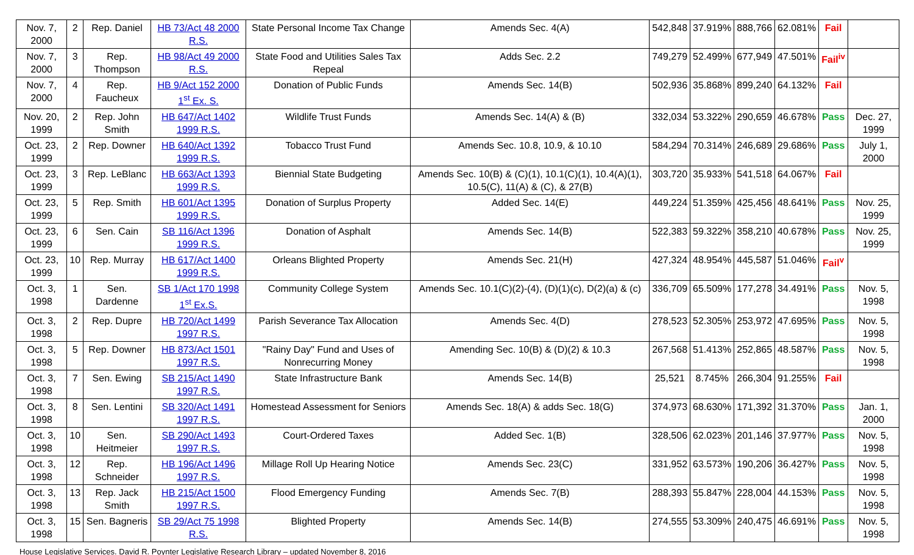| Nov. 7, 2000 | 2 | Rep. Daniel | HB 73/Act 48 2000 R.S. | State Personal Income Tax Change | Amends Sec. 4(A) | 542,848 | 37.919% | 888,766 | 62.081% | Fail | |
| Nov. 7, 2000 | 3 | Rep. Thompson | HB 98/Act 49 2000 R.S. | State Food and Utilities Sales Tax Repeal | Adds Sec. 2.2 | 749,279 | 52.499% | 677,949 | 47.501% | Fail<sup>iv</sup> | |
| Nov. 7, 2000 | 4 | Rep. Faucheux | HB 9/Act 152 2000 1<sup>st</sup> Ex. S. | Donation of Public Funds | Amends Sec. 14(B) | 502,936 | 35.868% | 899,240 | 64.132% | Fail | |
| Nov. 20, 1999 | 2 | Rep. John Smith | HB 647/Act 1402 1999 R.S. | Wildlife Trust Funds | Amends Sec. 14(A) & (B) | 332,034 | 53.322% | 290,659 | 46.678% | Pass | Dec. 27, 1999 |
| Oct. 23, 1999 | 2 | Rep. Downer | HB 640/Act 1392 1999 R.S. | Tobacco Trust Fund | Amends Sec. 10.8, 10.9, & 10.10 | 584,294 | 70.314% | 246,689 | 29.686% | Pass | July 1, 2000 |
| Oct. 23, 1999 | 3 | Rep. LeBlanc | HB 663/Act 1393 1999 R.S. | Biennial State Budgeting | Amends Sec. 10(B) & (C)(1), 10.1(C)(1), 10.4(A)(1), 10.5(C), 11(A) & (C), & 27(B) | 303,720 | 35.933% | 541,518 | 64.067% | Fail | |
| Oct. 23, 1999 | 5 | Rep. Smith | HB 601/Act 1395 1999 R.S. | Donation of Surplus Property | Added Sec. 14(E) | 449,224 | 51.359% | 425,456 | 48.641% | Pass | Nov. 25, 1999 |
| Oct. 23, 1999 | 6 | Sen. Cain | SB 116/Act 1396 1999 R.S. | Donation of Asphalt | Amends Sec. 14(B) | 522,383 | 59.322% | 358,210 | 40.678% | Pass | Nov. 25, 1999 |
| Oct. 23, 1999 | 10 | Rep. Murray | HB 617/Act 1400 1999 R.S. | Orleans Blighted Property | Amends Sec. 21(H) | 427,324 | 48.954% | 445,587 | 51.046% | Fail<sup>v</sup> | |
| Oct. 3, 1998 | 1 | Sen. Dardenne | SB 1/Act 170 1998 1<sup>st</sup> Ex.S. | Community College System | Amends Sec. 10.1(C)(2)-(4), (D)(1)(c), D(2)(a) & (c) | 336,709 | 65.509% | 177,278 | 34.491% | Pass | Nov. 5, 1998 |
| Oct. 3, 1998 | 2 | Rep. Dupre | HB 720/Act 1499 1997 R.S. | Parish Severance Tax Allocation | Amends Sec. 4(D) | 278,523 | 52.305% | 253,972 | 47.695% | Pass | Nov. 5, 1998 |
| Oct. 3, 1998 | 5 | Rep. Downer | HB 873/Act 1501 1997 R.S. | "Rainy Day" Fund and Uses of Nonrecurring Money | Amending Sec. 10(B) & (D)(2) & 10.3 | 267,568 | 51.413% | 252,865 | 48.587% | Pass | Nov. 5, 1998 |
| Oct. 3, 1998 | 7 | Sen. Ewing | SB 215/Act 1490 1997 R.S. | State Infrastructure Bank | Amends Sec. 14(B) | 25,521 | 8.745% | 266,304 | 91.255% | Fail | |
| Oct. 3, 1998 | 8 | Sen. Lentini | SB 320/Act 1491 1997 R.S. | Homestead Assessment for Seniors | Amends Sec. 18(A) & adds Sec. 18(G) | 374,973 | 68.630% | 171,392 | 31.370% | Pass | Jan. 1, 2000 |
| Oct. 3, 1998 | 10 | Sen. Heitmeier | SB 290/Act 1493 1997 R.S. | Court-Ordered Taxes | Added Sec. 1(B) | 328,506 | 62.023% | 201,146 | 37.977% | Pass | Nov. 5, 1998 |
| Oct. 3, 1998 | 12 | Rep. Schneider | HB 196/Act 1496 1997 R.S. | Millage Roll Up Hearing Notice | Amends Sec. 23(C) | 331,952 | 63.573% | 190,206 | 36.427% | Pass | Nov. 5, 1998 |
| Oct. 3, 1998 | 13 | Rep. Jack Smith | HB 215/Act 1500 1997 R.S. | Flood Emergency Funding | Amends Sec. 7(B) | 288,393 | 55.847% | 228,004 | 44.153% | Pass | Nov. 5, 1998 |
| Oct. 3, 1998 | 15 | Sen. Bagneris | SB 29/Act 75 1998 R.S. | Blighted Property | Amends Sec. 14(B) | 274,555 | 53.309% | 240,475 | 46.691% | Pass | Nov. 5, 1998 |
House Legislative Services. David R. Poynter Legislative Research Library – updated November 8, 2016